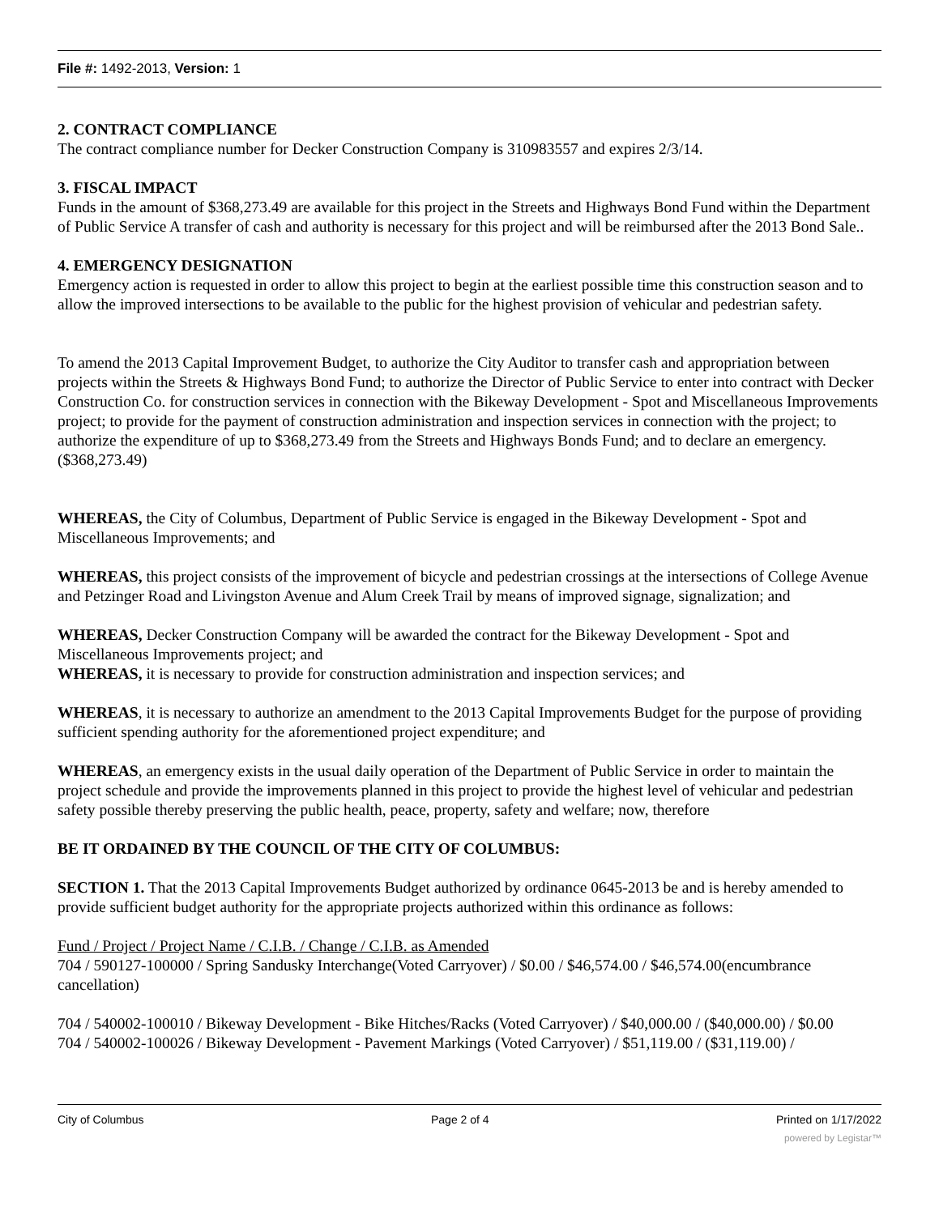File #: 1492-2013, Version: 1
2. CONTRACT COMPLIANCE
The contract compliance number for Decker Construction Company is 310983557 and expires 2/3/14.
3. FISCAL IMPACT
Funds in the amount of $368,273.49 are available for this project in the Streets and Highways Bond Fund within the Department of Public Service A transfer of cash and authority is necessary for this project and will be reimbursed after the 2013 Bond Sale..
4. EMERGENCY DESIGNATION
Emergency action is requested in order to allow this project to begin at the earliest possible time this construction season and to allow the improved intersections to be available to the public for the highest provision of vehicular and pedestrian safety.
To amend the 2013 Capital Improvement Budget, to authorize the City Auditor to transfer cash and appropriation between projects within the Streets & Highways Bond Fund; to authorize the Director of Public Service to enter into contract with Decker Construction Co. for construction services in connection with the Bikeway Development - Spot and Miscellaneous Improvements project; to provide for the payment of construction administration and inspection services in connection with the project; to authorize the expenditure of up to $368,273.49 from the Streets and Highways Bonds Fund; and to declare an emergency. ($368,273.49)
WHEREAS, the City of Columbus, Department of Public Service is engaged in the Bikeway Development - Spot and Miscellaneous Improvements; and
WHEREAS, this project consists of the improvement of bicycle and pedestrian crossings at the intersections of College Avenue and Petzinger Road and Livingston Avenue and Alum Creek Trail by means of improved signage, signalization; and
WHEREAS, Decker Construction Company will be awarded the contract for the Bikeway Development - Spot and Miscellaneous Improvements project; and
WHEREAS, it is necessary to provide for construction administration and inspection services; and
WHEREAS, it is necessary to authorize an amendment to the 2013 Capital Improvements Budget for the purpose of providing sufficient spending authority for the aforementioned project expenditure; and
WHEREAS, an emergency exists in the usual daily operation of the Department of Public Service in order to maintain the project schedule and provide the improvements planned in this project to provide the highest level of vehicular and pedestrian safety possible thereby preserving the public health, peace, property, safety and welfare; now, therefore
BE IT ORDAINED BY THE COUNCIL OF THE CITY OF COLUMBUS:
SECTION 1. That the 2013 Capital Improvements Budget authorized by ordinance 0645-2013 be and is hereby amended to provide sufficient budget authority for the appropriate projects authorized within this ordinance as follows:
Fund / Project / Project Name / C.I.B. / Change / C.I.B. as Amended
704 / 590127-100000 / Spring Sandusky Interchange(Voted Carryover) / $0.00 / $46,574.00 / $46,574.00(encumbrance cancellation)
704 / 540002-100010 / Bikeway Development - Bike Hitches/Racks (Voted Carryover) / $40,000.00 / ($40,000.00) / $0.00
704 / 540002-100026 / Bikeway Development - Pavement Markings (Voted Carryover) / $51,119.00 / ($31,119.00) /
City of Columbus Page 2 of 4 Printed on 1/17/2022
powered by Legistar™